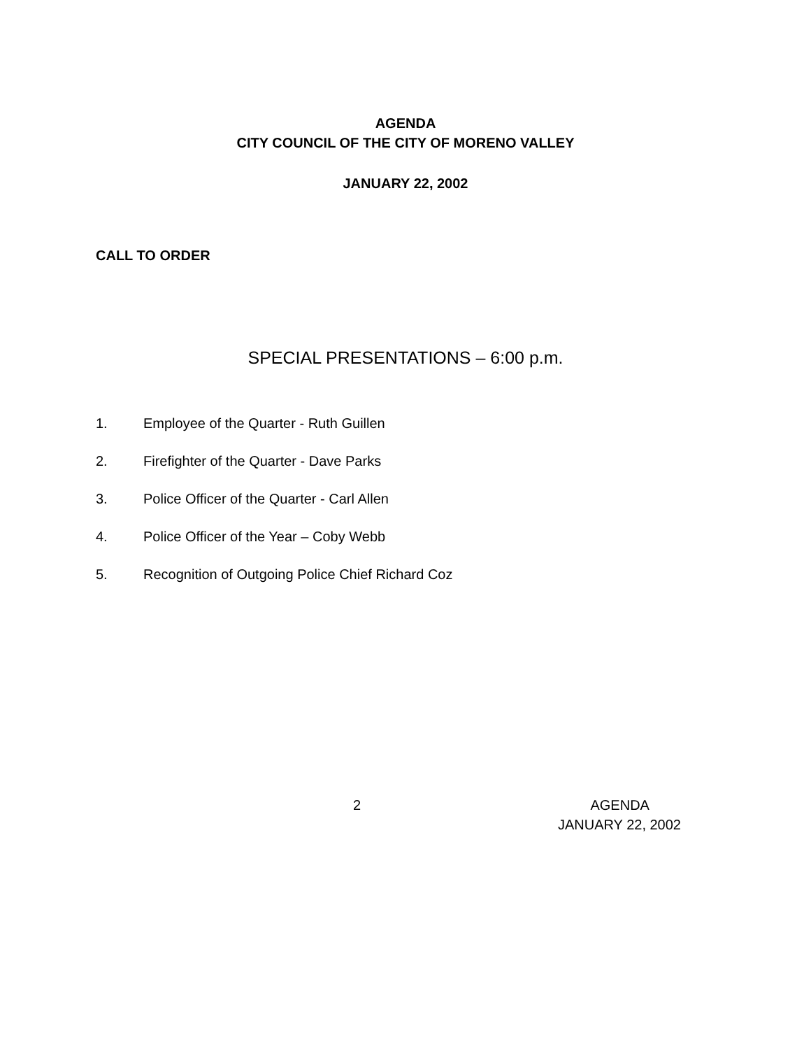AGENDA
CITY COUNCIL OF THE CITY OF MORENO VALLEY
JANUARY 22, 2002
CALL TO ORDER
SPECIAL PRESENTATIONS – 6:00 p.m.
1. Employee of the Quarter - Ruth Guillen
2. Firefighter of the Quarter - Dave Parks
3. Police Officer of the Quarter - Carl Allen
4. Police Officer of the Year – Coby Webb
5. Recognition of Outgoing Police Chief Richard Coz
2 AGENDA
JANUARY 22, 2002